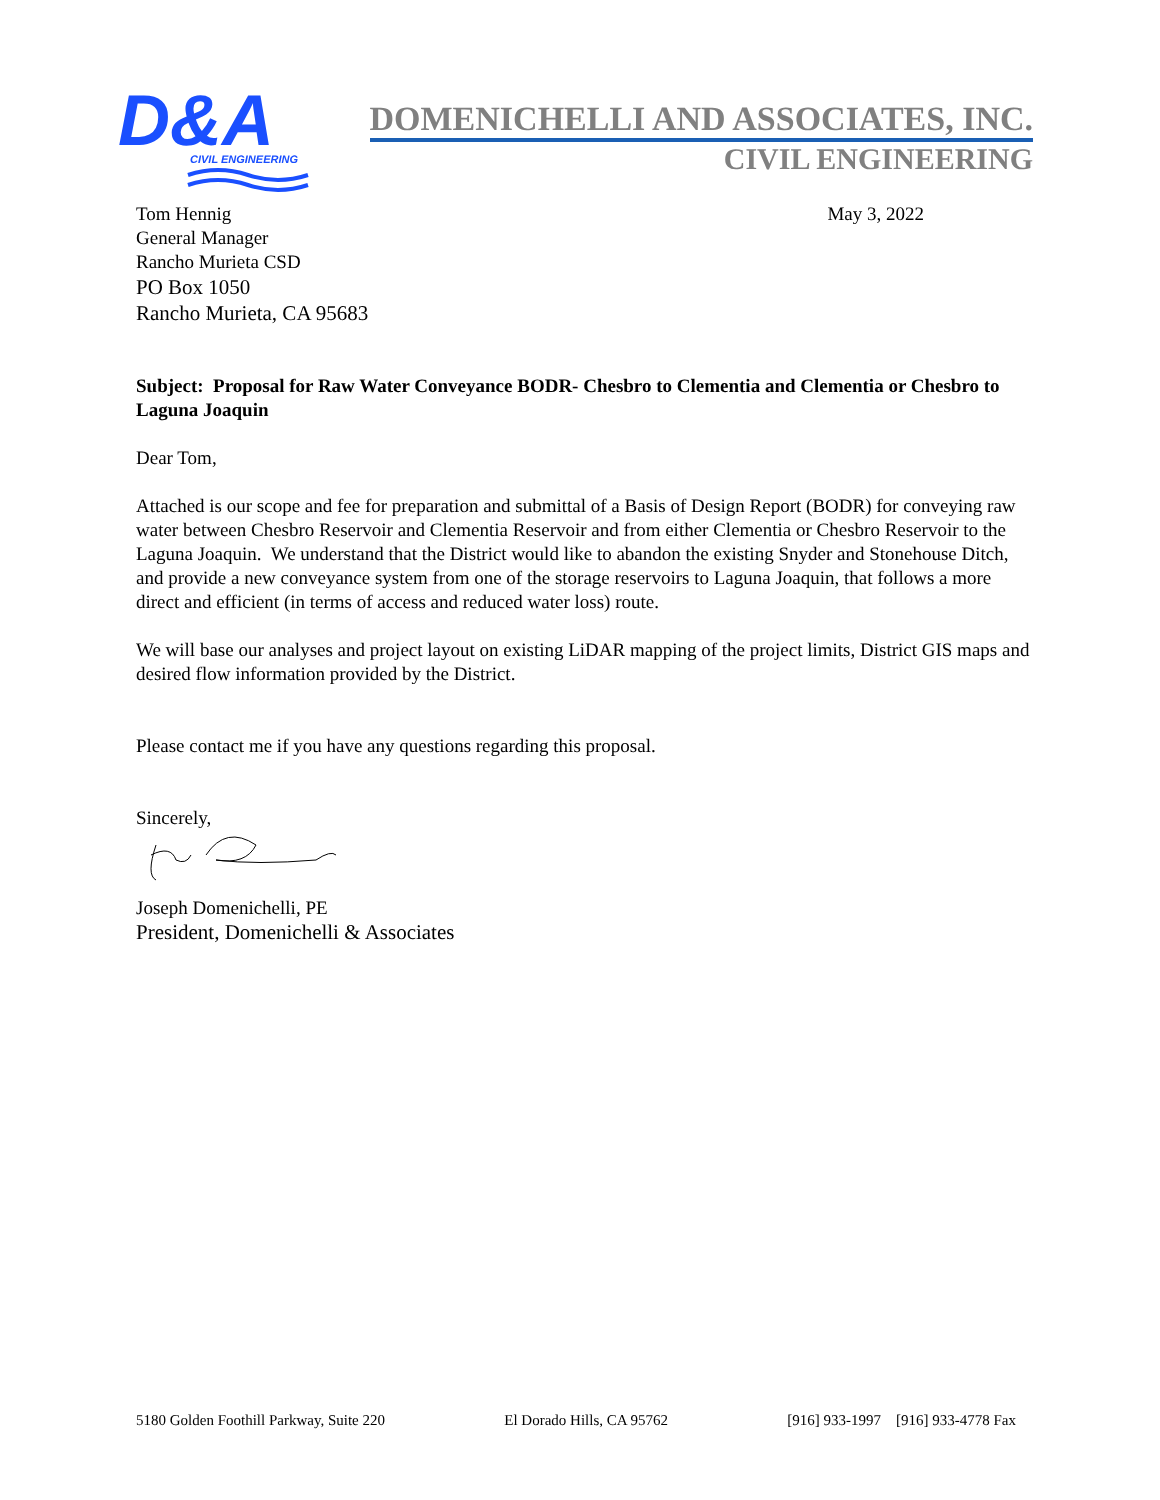D&A
CIVIL ENGINEERING
DOMENICHELLI AND ASSOCIATES, INC.
CIVIL ENGINEERING
Tom Hennig
General Manager
Rancho Murieta CSD
PO Box 1050
Rancho Murieta, CA 95683
May 3, 2022
Subject: Proposal for Raw Water Conveyance BODR- Chesbro to Clementia and Clementia or Chesbro to Laguna Joaquin
Dear Tom,
Attached is our scope and fee for preparation and submittal of a Basis of Design Report (BODR) for conveying raw water between Chesbro Reservoir and Clementia Reservoir and from either Clementia or Chesbro Reservoir to the Laguna Joaquin. We understand that the District would like to abandon the existing Snyder and Stonehouse Ditch, and provide a new conveyance system from one of the storage reservoirs to Laguna Joaquin, that follows a more direct and efficient (in terms of access and reduced water loss) route.
We will base our analyses and project layout on existing LiDAR mapping of the project limits, District GIS maps and desired flow information provided by the District.
Please contact me if you have any questions regarding this proposal.
Sincerely,
Joseph Domenichelli, PE
President, Domenichelli & Associates
5180 Golden Foothill Parkway, Suite 220 El Dorado Hills, CA 95762 [916] 933-1997 [916] 933-4778 Fax